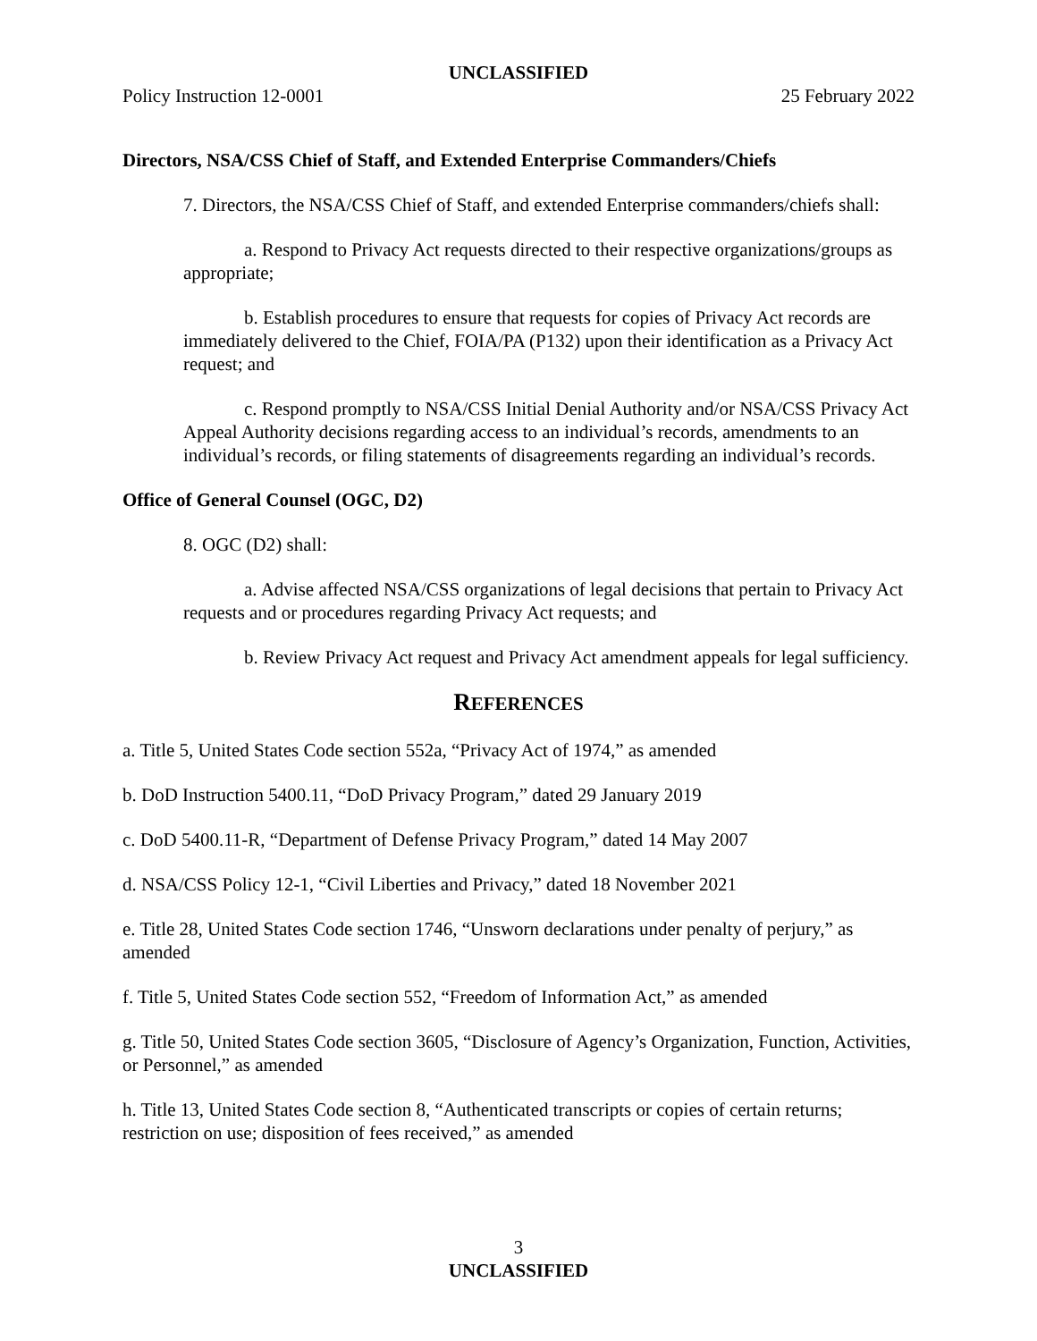UNCLASSIFIED
Policy Instruction 12-0001 25 February 2022
Directors, NSA/CSS Chief of Staff, and Extended Enterprise Commanders/Chiefs
7. Directors, the NSA/CSS Chief of Staff, and extended Enterprise commanders/chiefs shall:
a. Respond to Privacy Act requests directed to their respective organizations/groups as appropriate;
b. Establish procedures to ensure that requests for copies of Privacy Act records are immediately delivered to the Chief, FOIA/PA (P132) upon their identification as a Privacy Act request; and
c. Respond promptly to NSA/CSS Initial Denial Authority and/or NSA/CSS Privacy Act Appeal Authority decisions regarding access to an individual’s records, amendments to an individual’s records, or filing statements of disagreements regarding an individual’s records.
Office of General Counsel (OGC, D2)
8. OGC (D2) shall:
a. Advise affected NSA/CSS organizations of legal decisions that pertain to Privacy Act requests and or procedures regarding Privacy Act requests; and
b. Review Privacy Act request and Privacy Act amendment appeals for legal sufficiency.
REFERENCES
a. Title 5, United States Code section 552a, “Privacy Act of 1974,” as amended
b. DoD Instruction 5400.11, “DoD Privacy Program,” dated 29 January 2019
c. DoD 5400.11-R, “Department of Defense Privacy Program,” dated 14 May 2007
d. NSA/CSS Policy 12-1, “Civil Liberties and Privacy,” dated 18 November 2021
e. Title 28, United States Code section 1746, “Unsworn declarations under penalty of perjury,” as amended
f. Title 5, United States Code section 552, “Freedom of Information Act,” as amended
g. Title 50, United States Code section 3605, “Disclosure of Agency’s Organization, Function, Activities, or Personnel,” as amended
h. Title 13, United States Code section 8, “Authenticated transcripts or copies of certain returns; restriction on use; disposition of fees received,” as amended
3
UNCLASSIFIED